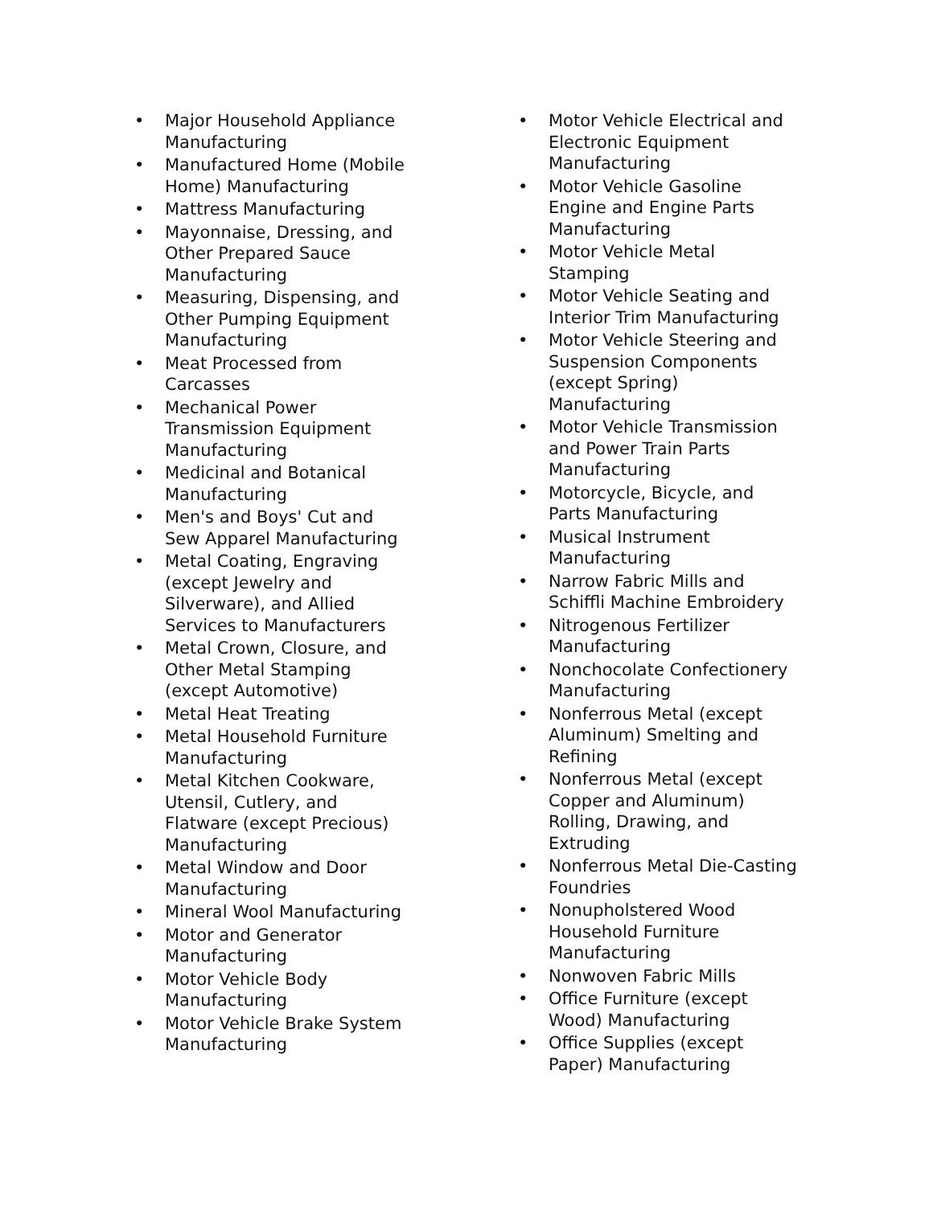• Major Household Appliance Manufacturing
• Manufactured Home (Mobile Home) Manufacturing
• Mattress Manufacturing
• Mayonnaise, Dressing, and Other Prepared Sauce Manufacturing
• Measuring, Dispensing, and Other Pumping Equipment Manufacturing
• Meat Processed from Carcasses
• Mechanical Power Transmission Equipment Manufacturing
• Medicinal and Botanical Manufacturing
• Men's and Boys' Cut and Sew Apparel Manufacturing
• Metal Coating, Engraving (except Jewelry and Silverware), and Allied Services to Manufacturers
• Metal Crown, Closure, and Other Metal Stamping (except Automotive)
• Metal Heat Treating
• Metal Household Furniture Manufacturing
• Metal Kitchen Cookware, Utensil, Cutlery, and Flatware (except Precious) Manufacturing
• Metal Window and Door Manufacturing
• Mineral Wool Manufacturing
• Motor and Generator Manufacturing
• Motor Vehicle Body Manufacturing
• Motor Vehicle Brake System Manufacturing
• Motor Vehicle Electrical and Electronic Equipment Manufacturing
• Motor Vehicle Gasoline Engine and Engine Parts Manufacturing
• Motor Vehicle Metal Stamping
• Motor Vehicle Seating and Interior Trim Manufacturing
• Motor Vehicle Steering and Suspension Components (except Spring) Manufacturing
• Motor Vehicle Transmission and Power Train Parts Manufacturing
• Motorcycle, Bicycle, and Parts Manufacturing
• Musical Instrument Manufacturing
• Narrow Fabric Mills and Schiffli Machine Embroidery
• Nitrogenous Fertilizer Manufacturing
• Nonchocolate Confectionery Manufacturing
• Nonferrous Metal (except Aluminum) Smelting and Refining
• Nonferrous Metal (except Copper and Aluminum) Rolling, Drawing, and Extruding
• Nonferrous Metal Die-Casting Foundries
• Nonupholstered Wood Household Furniture Manufacturing
• Nonwoven Fabric Mills
• Office Furniture (except Wood) Manufacturing
• Office Supplies (except Paper) Manufacturing